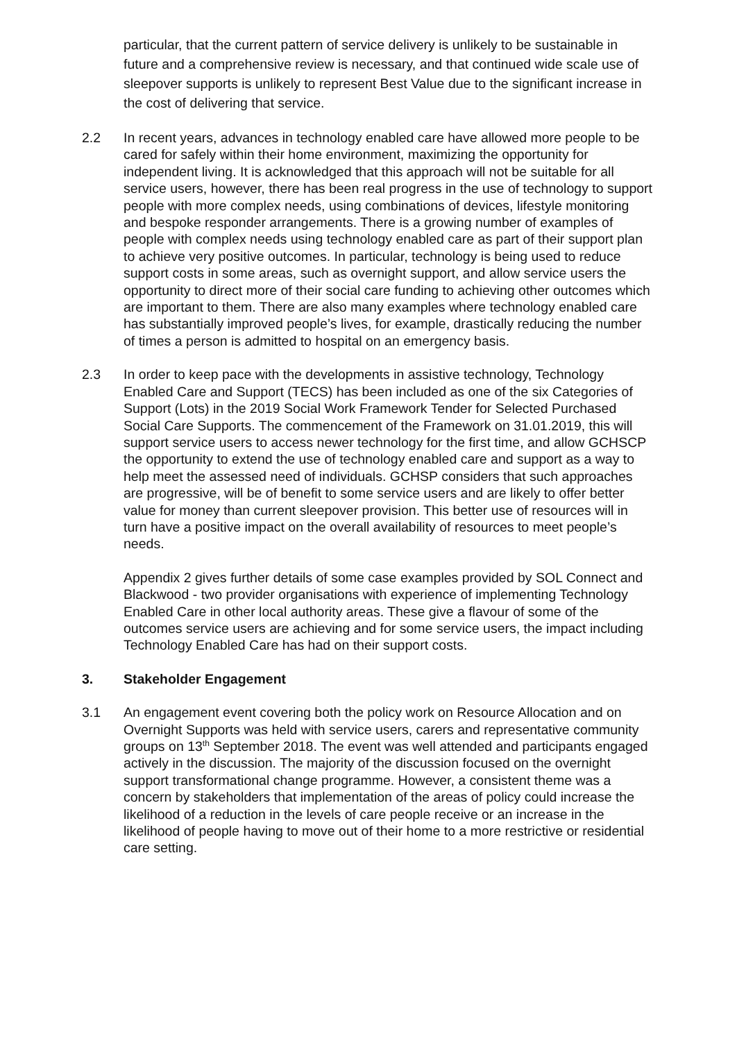particular, that the current pattern of service delivery is unlikely to be sustainable in future and a comprehensive review is necessary, and that continued wide scale use of sleepover supports is unlikely to represent Best Value due to the significant increase in the cost of delivering that service.
2.2 In recent years, advances in technology enabled care have allowed more people to be cared for safely within their home environment, maximizing the opportunity for independent living. It is acknowledged that this approach will not be suitable for all service users, however, there has been real progress in the use of technology to support people with more complex needs, using combinations of devices, lifestyle monitoring and bespoke responder arrangements. There is a growing number of examples of people with complex needs using technology enabled care as part of their support plan to achieve very positive outcomes. In particular, technology is being used to reduce support costs in some areas, such as overnight support, and allow service users the opportunity to direct more of their social care funding to achieving other outcomes which are important to them. There are also many examples where technology enabled care has substantially improved people’s lives, for example, drastically reducing the number of times a person is admitted to hospital on an emergency basis.
2.3 In order to keep pace with the developments in assistive technology, Technology Enabled Care and Support (TECS) has been included as one of the six Categories of Support (Lots) in the 2019 Social Work Framework Tender for Selected Purchased Social Care Supports. The commencement of the Framework on 31.01.2019, this will support service users to access newer technology for the first time, and allow GCHSCP the opportunity to extend the use of technology enabled care and support as a way to help meet the assessed need of individuals. GCHSP considers that such approaches are progressive, will be of benefit to some service users and are likely to offer better value for money than current sleepover provision. This better use of resources will in turn have a positive impact on the overall availability of resources to meet people’s needs.
Appendix 2 gives further details of some case examples provided by SOL Connect and Blackwood - two provider organisations with experience of implementing Technology Enabled Care in other local authority areas. These give a flavour of some of the outcomes service users are achieving and for some service users, the impact including Technology Enabled Care has had on their support costs.
3. Stakeholder Engagement
3.1 An engagement event covering both the policy work on Resource Allocation and on Overnight Supports was held with service users, carers and representative community groups on 13<sup>th</sup> September 2018. The event was well attended and participants engaged actively in the discussion. The majority of the discussion focused on the overnight support transformational change programme. However, a consistent theme was a concern by stakeholders that implementation of the areas of policy could increase the likelihood of a reduction in the levels of care people receive or an increase in the likelihood of people having to move out of their home to a more restrictive or residential care setting.